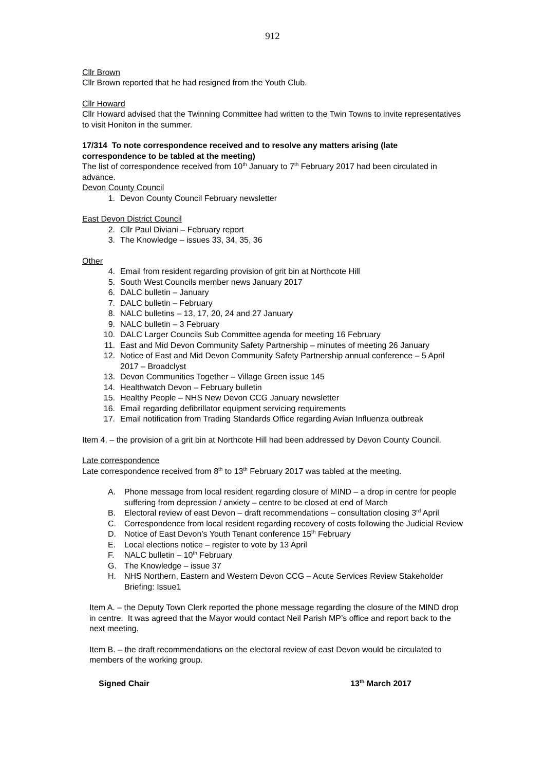912
Cllr Brown
Cllr Brown reported that he had resigned from the Youth Club.
Cllr Howard
Cllr Howard advised that the Twinning Committee had written to the Twin Towns to invite representatives to visit Honiton in the summer.
17/314 To note correspondence received and to resolve any matters arising (late correspondence to be tabled at the meeting)
The list of correspondence received from 10<sup>th</sup> January to 7<sup>th</sup> February 2017 had been circulated in advance.
Devon County Council
1. Devon County Council February newsletter
East Devon District Council
2. Cllr Paul Diviani – February report
3. The Knowledge – issues 33, 34, 35, 36
Other
4. Email from resident regarding provision of grit bin at Northcote Hill
5. South West Councils member news January 2017
6. DALC bulletin – January
7. DALC bulletin – February
8. NALC bulletins – 13, 17, 20, 24 and 27 January
9. NALC bulletin – 3 February
10. DALC Larger Councils Sub Committee agenda for meeting 16 February
11. East and Mid Devon Community Safety Partnership – minutes of meeting 26 January
12. Notice of East and Mid Devon Community Safety Partnership annual conference – 5 April 2017 – Broadclyst
13. Devon Communities Together – Village Green issue 145
14. Healthwatch Devon – February bulletin
15. Healthy People – NHS New Devon CCG January newsletter
16. Email regarding defibrillator equipment servicing requirements
17. Email notification from Trading Standards Office regarding Avian Influenza outbreak
Item 4. – the provision of a grit bin at Northcote Hill had been addressed by Devon County Council.
Late correspondence
Late correspondence received from 8<sup>th</sup> to 13<sup>th</sup> February 2017 was tabled at the meeting.
A. Phone message from local resident regarding closure of MIND – a drop in centre for people suffering from depression / anxiety – centre to be closed at end of March
B. Electoral review of east Devon – draft recommendations – consultation closing 3<sup>rd</sup> April
C. Correspondence from local resident regarding recovery of costs following the Judicial Review
D. Notice of East Devon’s Youth Tenant conference 15<sup>th</sup> February
E. Local elections notice – register to vote by 13 April
F. NALC bulletin – 10<sup>th</sup> February
G. The Knowledge – issue 37
H. NHS Northern, Eastern and Western Devon CCG – Acute Services Review Stakeholder Briefing: Issue1
Item A. – the Deputy Town Clerk reported the phone message regarding the closure of the MIND drop in centre. It was agreed that the Mayor would contact Neil Parish MP’s office and report back to the next meeting.
Item B. – the draft recommendations on the electoral review of east Devon would be circulated to members of the working group.
Signed Chair 13<sup>th</sup> March 2017